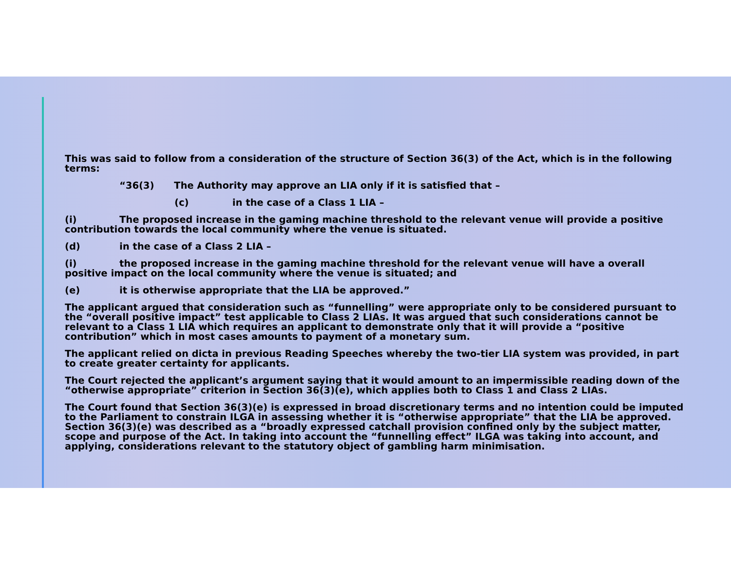This was said to follow from a consideration of the structure of Section 36(3) of the Act, which is in the following terms:
“36(3) The Authority may approve an LIA only if it is satisfied that –
(c) in the case of a Class 1 LIA –
(i) The proposed increase in the gaming machine threshold to the relevant venue will provide a positive contribution towards the local community where the venue is situated.
(d) in the case of a Class 2 LIA –
(i) the proposed increase in the gaming machine threshold for the relevant venue will have a overall positive impact on the local community where the venue is situated; and
(e) it is otherwise appropriate that the LIA be approved.”
The applicant argued that consideration such as “funnelling” were appropriate only to be considered pursuant to the “overall positive impact” test applicable to Class 2 LIAs. It was argued that such considerations cannot be relevant to a Class 1 LIA which requires an applicant to demonstrate only that it will provide a “positive contribution” which in most cases amounts to payment of a monetary sum.
The applicant relied on dicta in previous Reading Speeches whereby the two-tier LIA system was provided, in part to create greater certainty for applicants.
The Court rejected the applicant’s argument saying that it would amount to an impermissible reading down of the “otherwise appropriate” criterion in Section 36(3)(e), which applies both to Class 1 and Class 2 LIAs.
The Court found that Section 36(3)(e) is expressed in broad discretionary terms and no intention could be imputed to the Parliament to constrain ILGA in assessing whether it is “otherwise appropriate” that the LIA be approved. Section 36(3)(e) was described as a “broadly expressed catchall provision confined only by the subject matter, scope and purpose of the Act. In taking into account the “funnelling effect” ILGA was taking into account, and applying, considerations relevant to the statutory object of gambling harm minimisation.